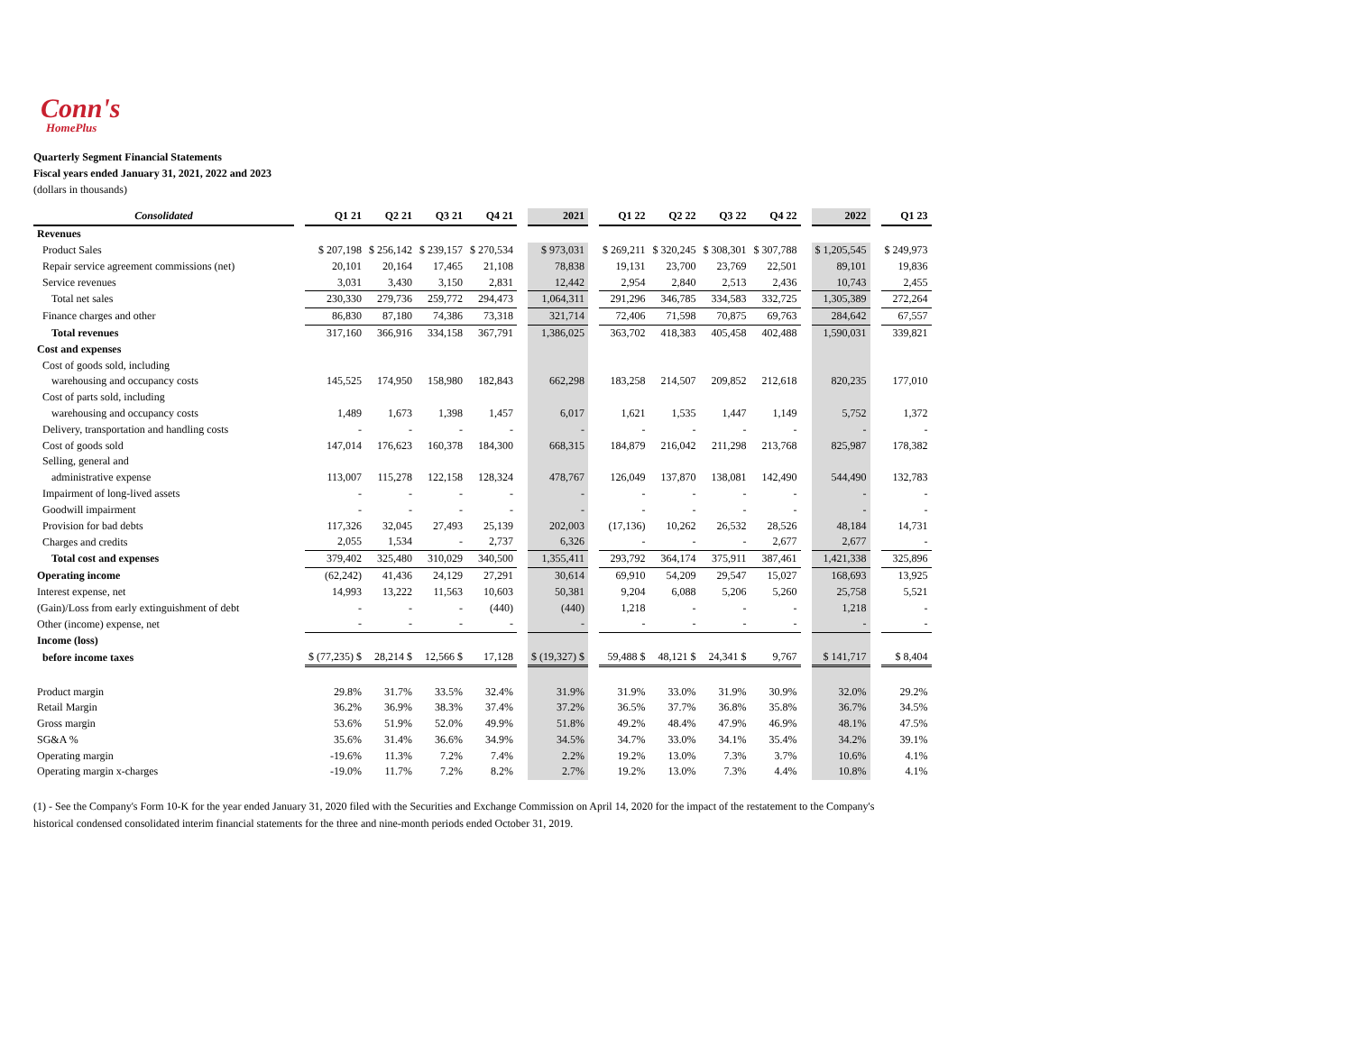Conn's
HomePlus
Quarterly Segment Financial Statements
Fiscal years ended January 31, 2021, 2022 and 2023
(dollars in thousands)
| Consolidated | | Q1 21 | Q2 21 | Q3 21 | Q4 21 | | 2021 | | Q1 22 | Q2 22 | Q3 22 | Q4 22 | | 2022 | | Q1 23 |
| Revenues | | | | | | | | | | | | | | | | |
| Product Sales | | $ 207,198 | $ 256,142 | $ 239,157 | $ 270,534 | | $ 973,031 | | $ 269,211 | $ 320,245 | $ 308,301 | $ 307,788 | | $ 1,205,545 | | $ 249,973 |
| Repair service agreement commissions (net) | | 20,101 | 20,164 | 17,465 | 21,108 | | 78,838 | | 19,131 | 23,700 | 23,769 | 22,501 | | 89,101 | | 19,836 |
| Service revenues | | 3,031 | 3,430 | 3,150 | 2,831 | | 12,442 | | 2,954 | 2,840 | 2,513 | 2,436 | | 10,743 | | 2,455 |
| Total net sales | | 230,330 | 279,736 | 259,772 | 294,473 | | 1,064,311 | | 291,296 | 346,785 | 334,583 | 332,725 | | 1,305,389 | | 272,264 |
| Finance charges and other | | 86,830 | 87,180 | 74,386 | 73,318 | | 321,714 | | 72,406 | 71,598 | 70,875 | 69,763 | | 284,642 | | 67,557 |
| Total revenues | | 317,160 | 366,916 | 334,158 | 367,791 | | 1,386,025 | | 363,702 | 418,383 | 405,458 | 402,488 | | 1,590,031 | | 339,821 |
| Cost and expenses | | | | | | | | | | | | | | | | |
| Cost of goods sold, including | | | | | | | | | | | | | | | | |
| warehousing and occupancy costs | | 145,525 | 174,950 | 158,980 | 182,843 | | 662,298 | | 183,258 | 214,507 | 209,852 | 212,618 | | 820,235 | | 177,010 |
| Cost of parts sold, including | | | | | | | | | | | | | | | | |
| warehousing and occupancy costs | | 1,489 | 1,673 | 1,398 | 1,457 | | 6,017 | | 1,621 | 1,535 | 1,447 | 1,149 | | 5,752 | | 1,372 |
| Delivery, transportation and handling costs | | - | - | - | - | | - | | - | - | - | - | | - | | - |
| Cost of goods sold | | 147,014 | 176,623 | 160,378 | 184,300 | | 668,315 | | 184,879 | 216,042 | 211,298 | 213,768 | | 825,987 | | 178,382 |
| Selling, general and | | | | | | | | | | | | | | | | |
| administrative expense | | 113,007 | 115,278 | 122,158 | 128,324 | | 478,767 | | 126,049 | 137,870 | 138,081 | 142,490 | | 544,490 | | 132,783 |
| Impairment of long-lived assets | | - | - | - | - | | - | | - | - | - | - | | - | | - |
| Goodwill impairment | | - | - | - | - | | - | | - | - | - | - | | - | | - |
| Provision for bad debts | | 117,326 | 32,045 | 27,493 | 25,139 | | 202,003 | | (17,136) | 10,262 | 26,532 | 28,526 | | 48,184 | | 14,731 |
| Charges and credits | | 2,055 | 1,534 | - | 2,737 | | 6,326 | | - | - | - | 2,677 | | 2,677 | | - |
| Total cost and expenses | | 379,402 | 325,480 | 310,029 | 340,500 | | 1,355,411 | | 293,792 | 364,174 | 375,911 | 387,461 | | 1,421,338 | | 325,896 |
| Operating income | | (62,242) | 41,436 | 24,129 | 27,291 | | 30,614 | | 69,910 | 54,209 | 29,547 | 15,027 | | 168,693 | | 13,925 |
| Interest expense, net | | 14,993 | 13,222 | 11,563 | 10,603 | | 50,381 | | 9,204 | 6,088 | 5,206 | 5,260 | | 25,758 | | 5,521 |
| (Gain)/Loss from early extinguishment of debt | | - | - | - | (440) | | (440) | | 1,218 | - | - | - | | 1,218 | | - |
| Other (income) expense, net | | - | - | - | - | | - | | - | - | - | - | | - | | - |
| Income (loss) | | | | | | | | | | | | | | | | |
| before income taxes | | $ (77,235) $ | 28,214 $ | 12,566 $ | 17,128 | | $ (19,327) $ | | 59,488 $ | 48,121 $ | 24,341 $ | 9,767 | | $ 141,717 | | $ 8,404 |
| Product margin | | 29.8% | 31.7% | 33.5% | 32.4% | | 31.9% | | 31.9% | 33.0% | 31.9% | 30.9% | | 32.0% | | 29.2% |
| Retail Margin | | 36.2% | 36.9% | 38.3% | 37.4% | | 37.2% | | 36.5% | 37.7% | 36.8% | 35.8% | | 36.7% | | 34.5% |
| Gross margin | | 53.6% | 51.9% | 52.0% | 49.9% | | 51.8% | | 49.2% | 48.4% | 47.9% | 46.9% | | 48.1% | | 47.5% |
| SG&A % | | 35.6% | 31.4% | 36.6% | 34.9% | | 34.5% | | 34.7% | 33.0% | 34.1% | 35.4% | | 34.2% | | 39.1% |
| Operating margin | | -19.6% | 11.3% | 7.2% | 7.4% | | 2.2% | | 19.2% | 13.0% | 7.3% | 3.7% | | 10.6% | | 4.1% |
| Operating margin x-charges | | -19.0% | 11.7% | 7.2% | 8.2% | | 2.7% | | 19.2% | 13.0% | 7.3% | 4.4% | | 10.8% | | 4.1% |
(1) - See the Company's Form 10-K for the year ended January 31, 2020 filed with the Securities and Exchange Commission on April 14, 2020 for the impact of the restatement to the Company's
historical condensed consolidated interim financial statements for the three and nine-month periods ended October 31, 2019.